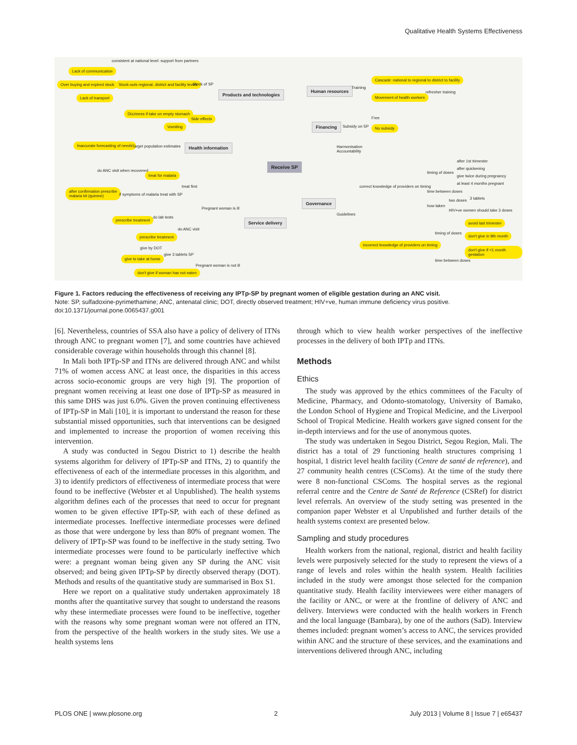Qualitative Health Systems Effectiveness
Receive SP
Products and technologies
Human resources
Financing
Health information
Governance
Service delivery
consistent at national level: support from partners
Lack of communication
Over buying and expired stock
Stock-outs regional, district and facility levels
Stock of SP
Lack of transport
Dizziness if take on empty stomach
Side effects
Vomiting
Inaccurate forecasting of needs
Target population estimates
Cascade: national to regional to district to facility
Training
Movement of health workers
refresher training
Free
Subsidy on SP No subsidy
Harmonisation
Accountability
do ANC visit when recovered
treat for malaria
treat first
after confirmation prescribe
malaria kit (quinine)
if symptoms of malaria treat with SP
Pregnant woman is ill
prescribe treatment do lab tests
do ANC visit
prescribe treatment
give by DOT
give 3 tablets SP
give to take at home
Pregnant woman is not ill
don't give if woman has not eaten
after 1st trimester
after quickening
timing of doses
give twice during pregnancy
at least 4 months pregnant
correct knowledge of providers on timing
time between doses
two doses 3 tablets
how taken
HIV+ve women should take 3 doses
Guidelines
avoid last trimester
timing of doses don't give in 8th month
incorrect knowledge of providers on timing
don't give if <1 month gestation
time between doses
Figure 1. Factors reducing the effectiveness of receiving any IPTp-SP by pregnant women of eligible gestation during an ANC visit.
Note: SP, sulfadoxine-pyrimethamine; ANC, antenatal clinic; DOT, directly observed treatment; HIV+ve, human immune deficiency virus positive.
doi:10.1371/journal.pone.0065437.g001
[6]. Nevertheless, countries of SSA also have a policy of delivery of ITNs through ANC to pregnant women [7], and some countries have achieved considerable coverage within households through this channel [8].
In Mali both IPTp-SP and ITNs are delivered through ANC and whilst 71% of women access ANC at least once, the disparities in this access across socio-economic groups are very high [9]. The proportion of pregnant women receiving at least one dose of IPTp-SP as measured in this same DHS was just 6.0%. Given the proven continuing effectiveness of IPTp-SP in Mali [10], it is important to understand the reason for these substantial missed opportunities, such that interventions can be designed and implemented to increase the proportion of women receiving this intervention.
A study was conducted in Segou District to 1) describe the health systems algorithm for delivery of IPTp-SP and ITNs, 2) to quantify the effectiveness of each of the intermediate processes in this algorithm, and 3) to identify predictors of effectiveness of intermediate process that were found to be ineffective (Webster et al Unpublished). The health systems algorithm defines each of the processes that need to occur for pregnant women to be given effective IPTp-SP, with each of these defined as intermediate processes. Ineffective intermediate processes were defined as those that were undergone by less than 80% of pregnant women. The delivery of IPTp-SP was found to be ineffective in the study setting. Two intermediate processes were found to be particularly ineffective which were: a pregnant woman being given any SP during the ANC visit observed; and being given IPTp-SP by directly observed therapy (DOT). Methods and results of the quantitative study are summarised in Box S1.
Here we report on a qualitative study undertaken approximately 18 months after the quantitative survey that sought to understand the reasons why these intermediate processes were found to be ineffective, together with the reasons why some pregnant woman were not offered an ITN, from the perspective of the health workers in the study sites. We use a health systems lens
through which to view health worker perspectives of the ineffective processes in the delivery of both IPTp and ITNs.
Methods
Ethics
The study was approved by the ethics committees of the Faculty of Medicine, Pharmacy, and Odonto-stomatology, University of Bamako, the London School of Hygiene and Tropical Medicine, and the Liverpool School of Tropical Medicine. Health workers gave signed consent for the in-depth interviews and for the use of anonymous quotes.
The study was undertaken in Segou District, Segou Region, Mali. The district has a total of 29 functioning health structures comprising 1 hospital, 1 district level health facility (Centre de santé de reference), and 27 community health centres (CSComs). At the time of the study there were 8 non-functional CSComs. The hospital serves as the regional referral centre and the Centre de Santé de Reference (CSRef) for district level referrals. An overview of the study setting was presented in the companion paper Webster et al Unpublished and further details of the health systems context are presented below.
Sampling and study procedures
Health workers from the national, regional, district and health facility levels were purposively selected for the study to represent the views of a range of levels and roles within the health system. Health facilities included in the study were amongst those selected for the companion quantitative study. Health facility interviewees were either managers of the facility or ANC, or were at the frontline of delivery of ANC and delivery. Interviews were conducted with the health workers in French and the local language (Bambara), by one of the authors (SaD). Interview themes included: pregnant women’s access to ANC, the services provided within ANC and the structure of these services, and the examinations and interventions delivered through ANC, including
PLOS ONE | www.plosone.org 2 July 2013 | Volume 8 | Issue 7 | e65437